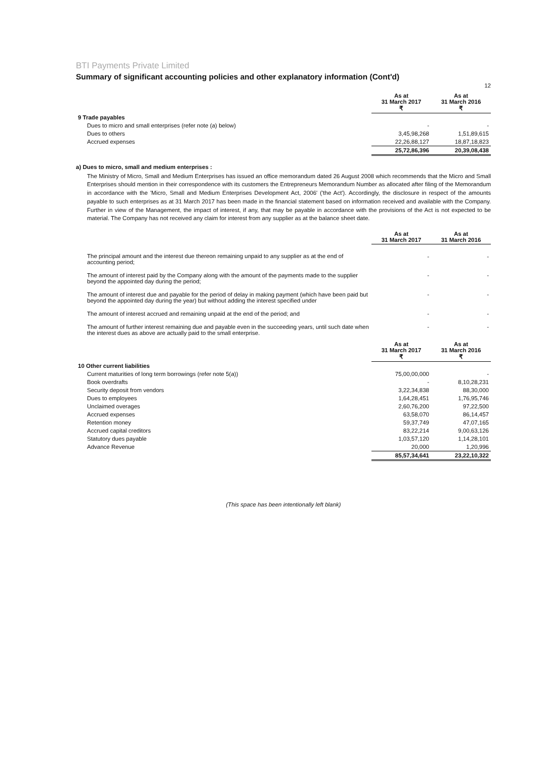BTI Payments Private Limited
Summary of significant accounting policies and other explanatory information (Cont'd)
12
| | As at 31 March 2017 ₹ | As at 31 March 2016 ₹ |
| 9 Trade payables | | |
| Dues to micro and small enterprises (refer note (a) below) | - | - |
| Dues to others | 3,45,98,268 | 1,51,89,615 |
| Accrued expenses | 22,26,88,127 | 18,87,18,823 |
| | 25,72,86,396 | 20,39,08,438 |
a) Dues to micro, small and medium enterprises :
The Ministry of Micro, Small and Medium Enterprises has issued an office memorandum dated 26 August 2008 which recommends that the Micro and Small Enterprises should mention in their correspondence with its customers the Entrepreneurs Memorandum Number as allocated after filing of the Memorandum in accordance with the 'Micro, Small and Medium Enterprises Development Act, 2006' ('the Act'). Accordingly, the disclosure in respect of the amounts payable to such enterprises as at 31 March 2017 has been made in the financial statement based on information received and available with the Company. Further in view of the Management, the impact of interest, if any, that may be payable in accordance with the provisions of the Act is not expected to be material. The Company has not received any claim for interest from any supplier as at the balance sheet date.
| | As at 31 March 2017 | As at 31 March 2016 |
| The principal amount and the interest due thereon remaining unpaid to any supplier as at the end of accounting period; | - | - |
| The amount of interest paid by the Company along with the amount of the payments made to the supplier beyond the appointed day during the period; | - | - |
| The amount of interest due and payable for the period of delay in making payment (which have been paid but beyond the appointed day during the year) but without adding the interest specified under | - | - |
| The amount of interest accrued and remaining unpaid at the end of the period; and | - | - |
| The amount of further interest remaining due and payable even in the succeeding years, until such date when the interest dues as above are actually paid to the small enterprise. | - | - |
| | As at 31 March 2017 ₹ | As at 31 March 2016 ₹ |
| 10 Other current liabilities | | |
| Current maturities of long term borrowings (refer note 5(a)) | 75,00,00,000 | - |
| Book overdrafts | - | 8,10,28,231 |
| Security deposit from vendors | 3,22,34,838 | 88,30,000 |
| Dues to employees | 1,64,28,451 | 1,76,95,746 |
| Unclaimed overages | 2,60,76,200 | 97,22,500 |
| Accrued expenses | 63,58,070 | 86,14,457 |
| Retention money | 59,37,749 | 47,07,165 |
| Accrued capital creditors | 83,22,214 | 9,00,63,126 |
| Statutory dues payable | 1,03,57,120 | 1,14,28,101 |
| Advance Revenue | 20,000 | 1,20,996 |
| | 85,57,34,641 | 23,22,10,322 |
(This space has been intentionally left blank)